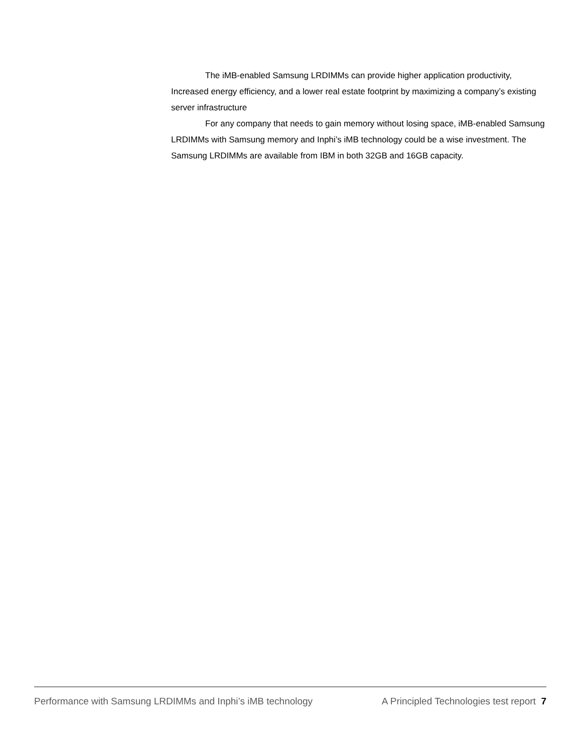The iMB-enabled Samsung LRDIMMs can provide higher application productivity, Increased energy efficiency, and a lower real estate footprint by maximizing a company’s existing server infrastructure
For any company that needs to gain memory without losing space, iMB-enabled Samsung LRDIMMs with Samsung memory and Inphi’s iMB technology could be a wise investment. The Samsung LRDIMMs are available from IBM in both 32GB and 16GB capacity.
Performance with Samsung LRDIMMs and Inphi’s iMB technology A Principled Technologies test report 7